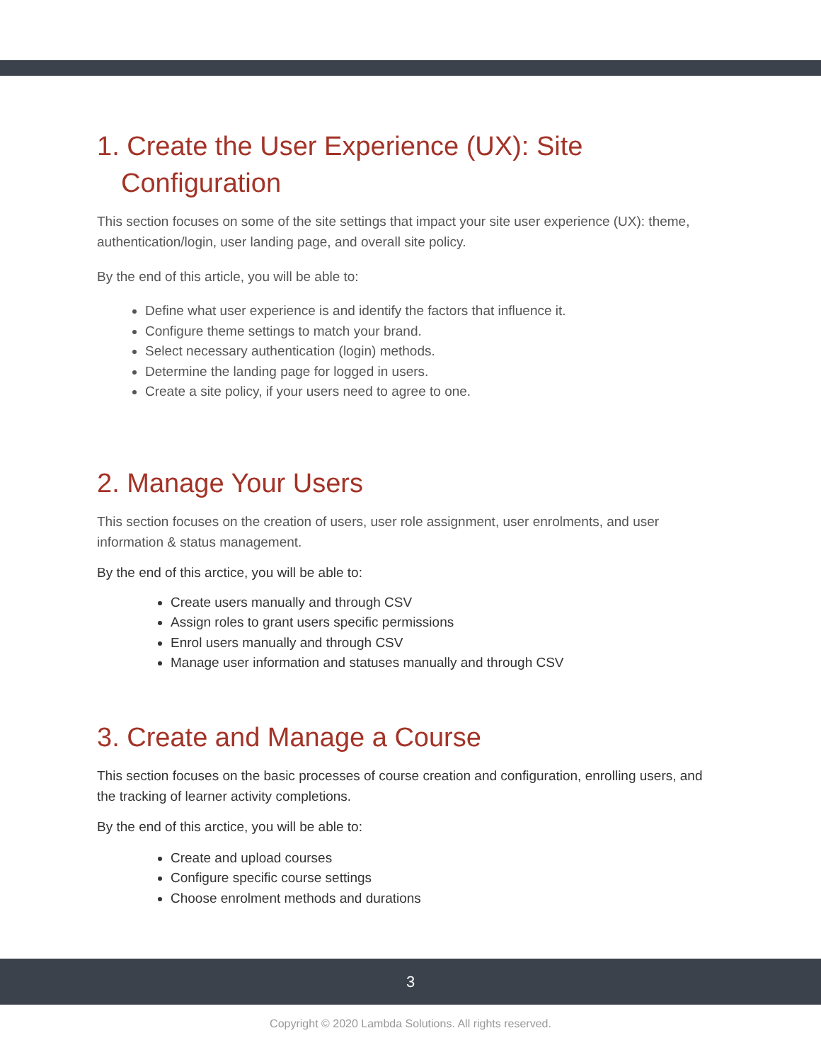1. Create the User Experience (UX): Site Configuration
This section focuses on some of the site settings that impact your site user experience (UX): theme, authentication/login, user landing page, and overall site policy.
By the end of this article, you will be able to:
Define what user experience is and identify the factors that influence it.
Configure theme settings to match your brand.
Select necessary authentication (login) methods.
Determine the landing page for logged in users.
Create a site policy, if your users need to agree to one.
2. Manage Your Users
This section focuses on the creation of users, user role assignment, user enrolments, and user information & status management.
By the end of this arctice, you will be able to:
Create users manually and through CSV
Assign roles to grant users specific permissions
Enrol users manually and through CSV
Manage user information and statuses manually and through CSV
3. Create and Manage a Course
This section focuses on the basic processes of course creation and configuration, enrolling users, and the tracking of learner activity completions.
By the end of this arctice, you will be able to:
Create and upload courses
Configure specific course settings
Choose enrolment methods and durations
3
Copyright © 2020 Lambda Solutions. All rights reserved.